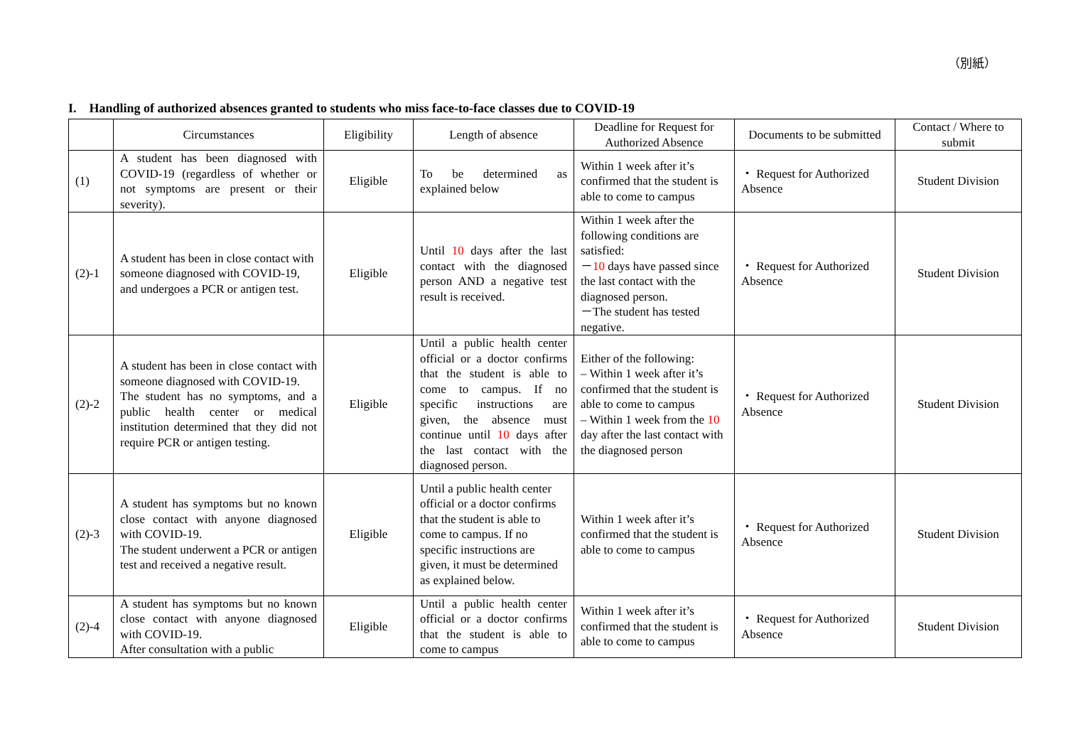（別紙）
I. Handling of authorized absences granted to students who miss face-to-face classes due to COVID-19
| | Circumstances | Eligibility | Length of absence | Deadline for Request for Authorized Absence | Documents to be submitted | Contact / Where to submit |
| --- | --- | --- | --- | --- | --- | --- |
| (1) | A student has been diagnosed with COVID-19 (regardless of whether or not symptoms are present or their severity). | Eligible | To be determined as explained below | Within 1 week after it’s confirmed that the student is able to come to campus | ・ Request for Authorized Absence | Student Division |
| (2)-1 | A student has been in close contact with someone diagnosed with COVID-19, and undergoes a PCR or antigen test. | Eligible | Until 10 days after the last contact with the diagnosed person AND a negative test result is received. | Within 1 week after the following conditions are satisfied: － 10 days have passed since the last contact with the diagnosed person. －The student has tested negative. | ・ Request for Authorized Absence | Student Division |
| (2)-2 | A student has been in close contact with someone diagnosed with COVID-19. The student has no symptoms, and a public health center or medical institution determined that they did not require PCR or antigen testing. | Eligible | Until a public health center official or a doctor confirms that the student is able to come to campus. If no specific instructions are given, the absence must continue until 10 days after the last contact with the diagnosed person. | Either of the following: – Within 1 week after it’s confirmed that the student is able to come to campus – Within 1 week from the 10 day after the last contact with the diagnosed person | ・ Request for Authorized Absence | Student Division |
| (2)-3 | A student has symptoms but no known close contact with anyone diagnosed with COVID-19. The student underwent a PCR or antigen test and received a negative result. | Eligible | Until a public health center official or a doctor confirms that the student is able to come to campus. If no specific instructions are given, it must be determined as explained below. | Within 1 week after it’s confirmed that the student is able to come to campus | ・ Request for Authorized Absence | Student Division |
| (2)-4 | A student has symptoms but no known close contact with anyone diagnosed with COVID-19. After consultation with a public | Eligible | Until a public health center official or a doctor confirms that the student is able to come to campus | Within 1 week after it’s confirmed that the student is able to come to campus | ・ Request for Authorized Absence | Student Division |